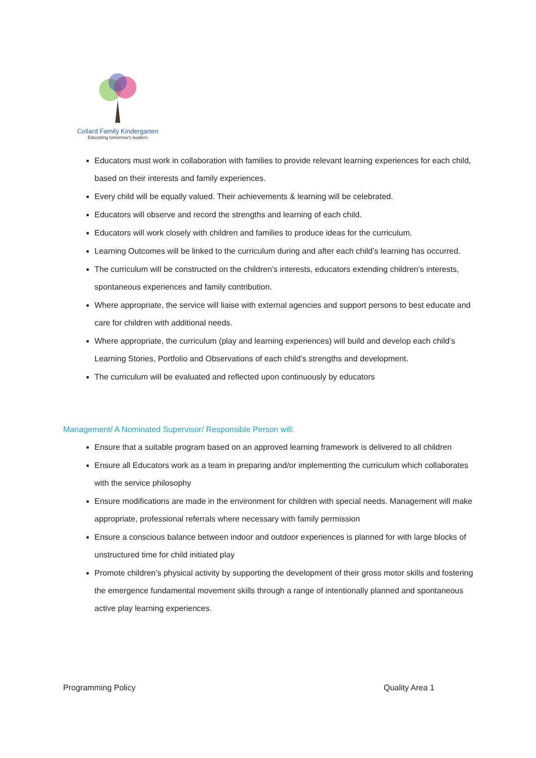Collard Family Kindergarten
Educating tomorrow's leaders
Educators must work in collaboration with families to provide relevant learning experiences for each child, based on their interests and family experiences.
Every child will be equally valued. Their achievements & learning will be celebrated.
Educators will observe and record the strengths and learning of each child.
Educators will work closely with children and families to produce ideas for the curriculum.
Learning Outcomes will be linked to the curriculum during and after each child’s learning has occurred.
The curriculum will be constructed on the children’s interests, educators extending children’s interests, spontaneous experiences and family contribution.
Where appropriate, the service will liaise with external agencies and support persons to best educate and care for children with additional needs.
Where appropriate, the curriculum (play and learning experiences) will build and develop each child’s Learning Stories, Portfolio and Observations of each child’s strengths and development.
The curriculum will be evaluated and reflected upon continuously by educators
Management/ A Nominated Supervisor/ Responsible Person will:
Ensure that a suitable program based on an approved learning framework is delivered to all children
Ensure all Educators work as a team in preparing and/or implementing the curriculum which collaborates with the service philosophy
Ensure modifications are made in the environment for children with special needs. Management will make appropriate, professional referrals where necessary with family permission
Ensure a conscious balance between indoor and outdoor experiences is planned for with large blocks of unstructured time for child initiated play
Promote children’s physical activity by supporting the development of their gross motor skills and fostering the emergence fundamental movement skills through a range of intentionally planned and spontaneous active play learning experiences.
Programming Policy Quality Area 1